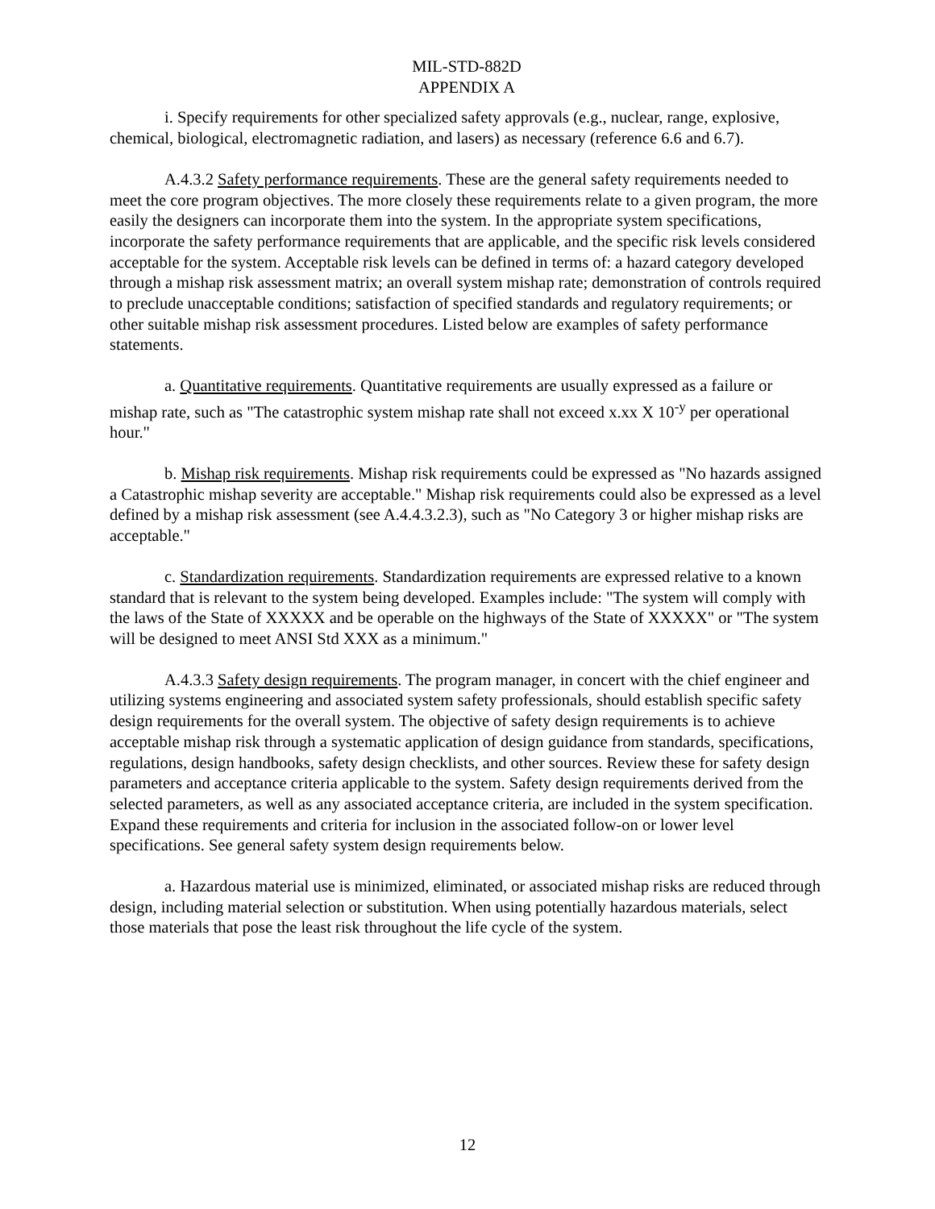MIL-STD-882D
APPENDIX A
i. Specify requirements for other specialized safety approvals (e.g., nuclear, range, explosive, chemical, biological, electromagnetic radiation, and lasers) as necessary (reference 6.6 and 6.7).
A.4.3.2 Safety performance requirements. These are the general safety requirements needed to meet the core program objectives. The more closely these requirements relate to a given program, the more easily the designers can incorporate them into the system. In the appropriate system specifications, incorporate the safety performance requirements that are applicable, and the specific risk levels considered acceptable for the system. Acceptable risk levels can be defined in terms of: a hazard category developed through a mishap risk assessment matrix; an overall system mishap rate; demonstration of controls required to preclude unacceptable conditions; satisfaction of specified standards and regulatory requirements; or other suitable mishap risk assessment procedures. Listed below are examples of safety performance statements.
a. Quantitative requirements. Quantitative requirements are usually expressed as a failure or mishap rate, such as "The catastrophic system mishap rate shall not exceed x.xx X 10<sup>-y</sup> per operational hour."
b. Mishap risk requirements. Mishap risk requirements could be expressed as "No hazards assigned a Catastrophic mishap severity are acceptable." Mishap risk requirements could also be expressed as a level defined by a mishap risk assessment (see A.4.4.3.2.3), such as "No Category 3 or higher mishap risks are acceptable."
c. Standardization requirements. Standardization requirements are expressed relative to a known standard that is relevant to the system being developed. Examples include: "The system will comply with the laws of the State of XXXXX and be operable on the highways of the State of XXXXX" or "The system will be designed to meet ANSI Std XXX as a minimum."
A.4.3.3 Safety design requirements. The program manager, in concert with the chief engineer and utilizing systems engineering and associated system safety professionals, should establish specific safety design requirements for the overall system. The objective of safety design requirements is to achieve acceptable mishap risk through a systematic application of design guidance from standards, specifications, regulations, design handbooks, safety design checklists, and other sources. Review these for safety design parameters and acceptance criteria applicable to the system. Safety design requirements derived from the selected parameters, as well as any associated acceptance criteria, are included in the system specification. Expand these requirements and criteria for inclusion in the associated follow-on or lower level specifications. See general safety system design requirements below.
a. Hazardous material use is minimized, eliminated, or associated mishap risks are reduced through design, including material selection or substitution. When using potentially hazardous materials, select those materials that pose the least risk throughout the life cycle of the system.
12